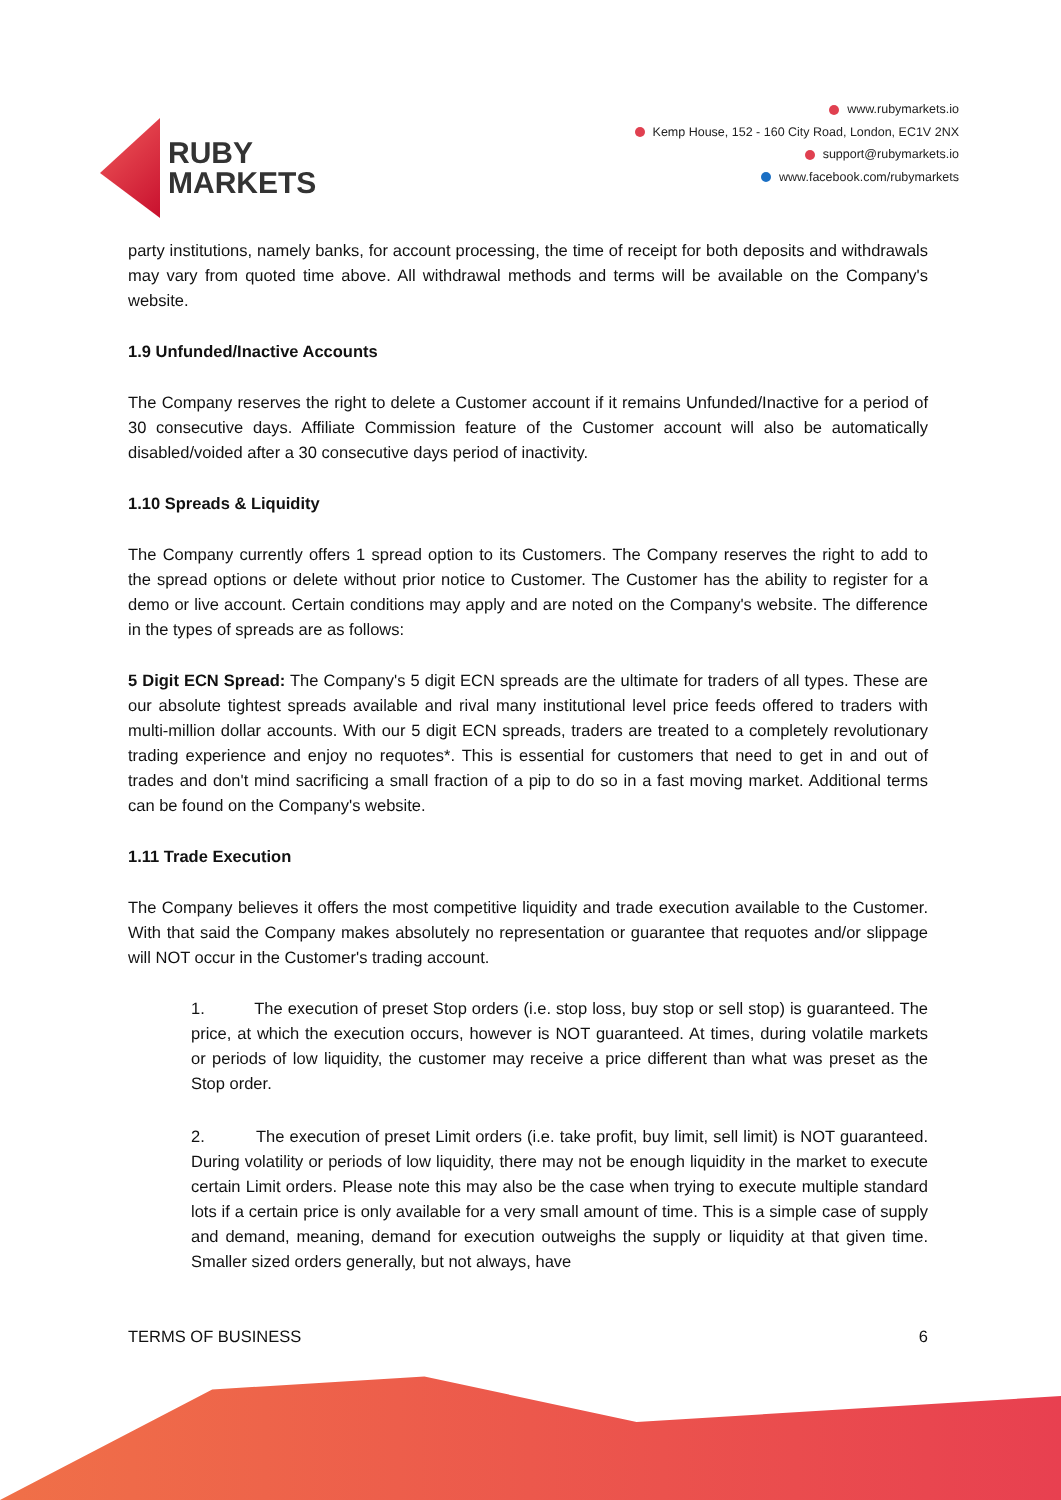RUBY
MARKETS
www.rubymarkets.io
Kemp House, 152 - 160 City Road, London, EC1V 2NX
support@rubymarkets.io
www.facebook.com/rubymarkets
party institutions, namely banks, for account processing, the time of receipt for both deposits and withdrawals may vary from quoted time above. All withdrawal methods and terms will be available on the Company's website.
1.9 Unfunded/Inactive Accounts
The Company reserves the right to delete a Customer account if it remains Unfunded/Inactive for a period of 30 consecutive days. Affiliate Commission feature of the Customer account will also be automatically disabled/voided after a 30 consecutive days period of inactivity.
1.10 Spreads & Liquidity
The Company currently offers 1 spread option to its Customers. The Company reserves the right to add to the spread options or delete without prior notice to Customer. The Customer has the ability to register for a demo or live account. Certain conditions may apply and are noted on the Company's website. The difference in the types of spreads are as follows:
5 Digit ECN Spread: The Company's 5 digit ECN spreads are the ultimate for traders of all types. These are our absolute tightest spreads available and rival many institutional level price feeds offered to traders with multi-million dollar accounts. With our 5 digit ECN spreads, traders are treated to a completely revolutionary trading experience and enjoy no requotes*. This is essential for customers that need to get in and out of trades and don't mind sacrificing a small fraction of a pip to do so in a fast moving market. Additional terms can be found on the Company's website.
1.11 Trade Execution
The Company believes it offers the most competitive liquidity and trade execution available to the Customer. With that said the Company makes absolutely no representation or guarantee that requotes and/or slippage will NOT occur in the Customer's trading account.
1. The execution of preset Stop orders (i.e. stop loss, buy stop or sell stop) is guaranteed. The price, at which the execution occurs, however is NOT guaranteed. At times, during volatile markets or periods of low liquidity, the customer may receive a price different than what was preset as the Stop order.
2. The execution of preset Limit orders (i.e. take profit, buy limit, sell limit) is NOT guaranteed. During volatility or periods of low liquidity, there may not be enough liquidity in the market to execute certain Limit orders. Please note this may also be the case when trying to execute multiple standard lots if a certain price is only available for a very small amount of time. This is a simple case of supply and demand, meaning, demand for execution outweighs the supply or liquidity at that given time. Smaller sized orders generally, but not always, have
TERMS OF BUSINESS 6